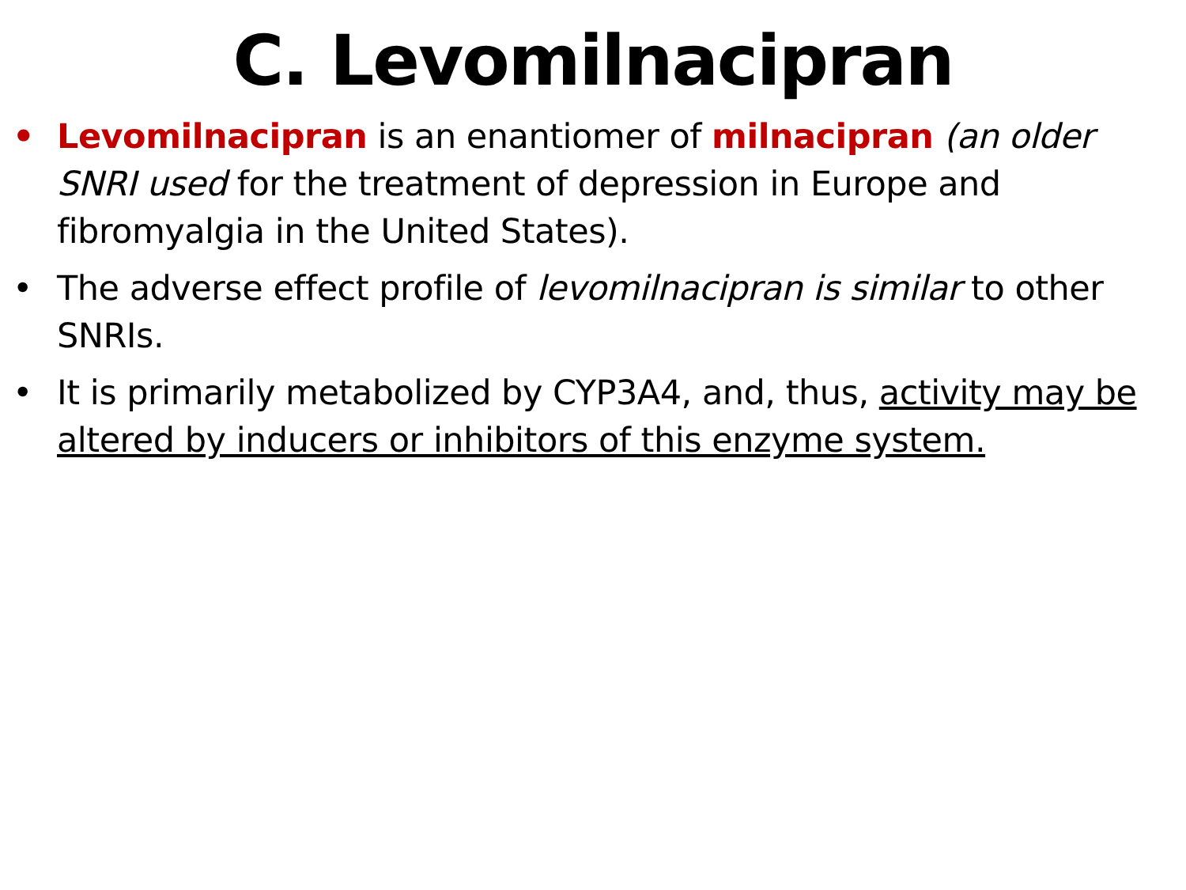C. Levomilnacipran
• Levomilnacipran is an enantiomer of milnacipran (an older SNRI used for the treatment of depression in Europe and fibromyalgia in the United States).
• The adverse effect profile of levomilnacipran is similar to other SNRIs.
• It is primarily metabolized by CYP3A4, and, thus, activity may be altered by inducers or inhibitors of this enzyme system.